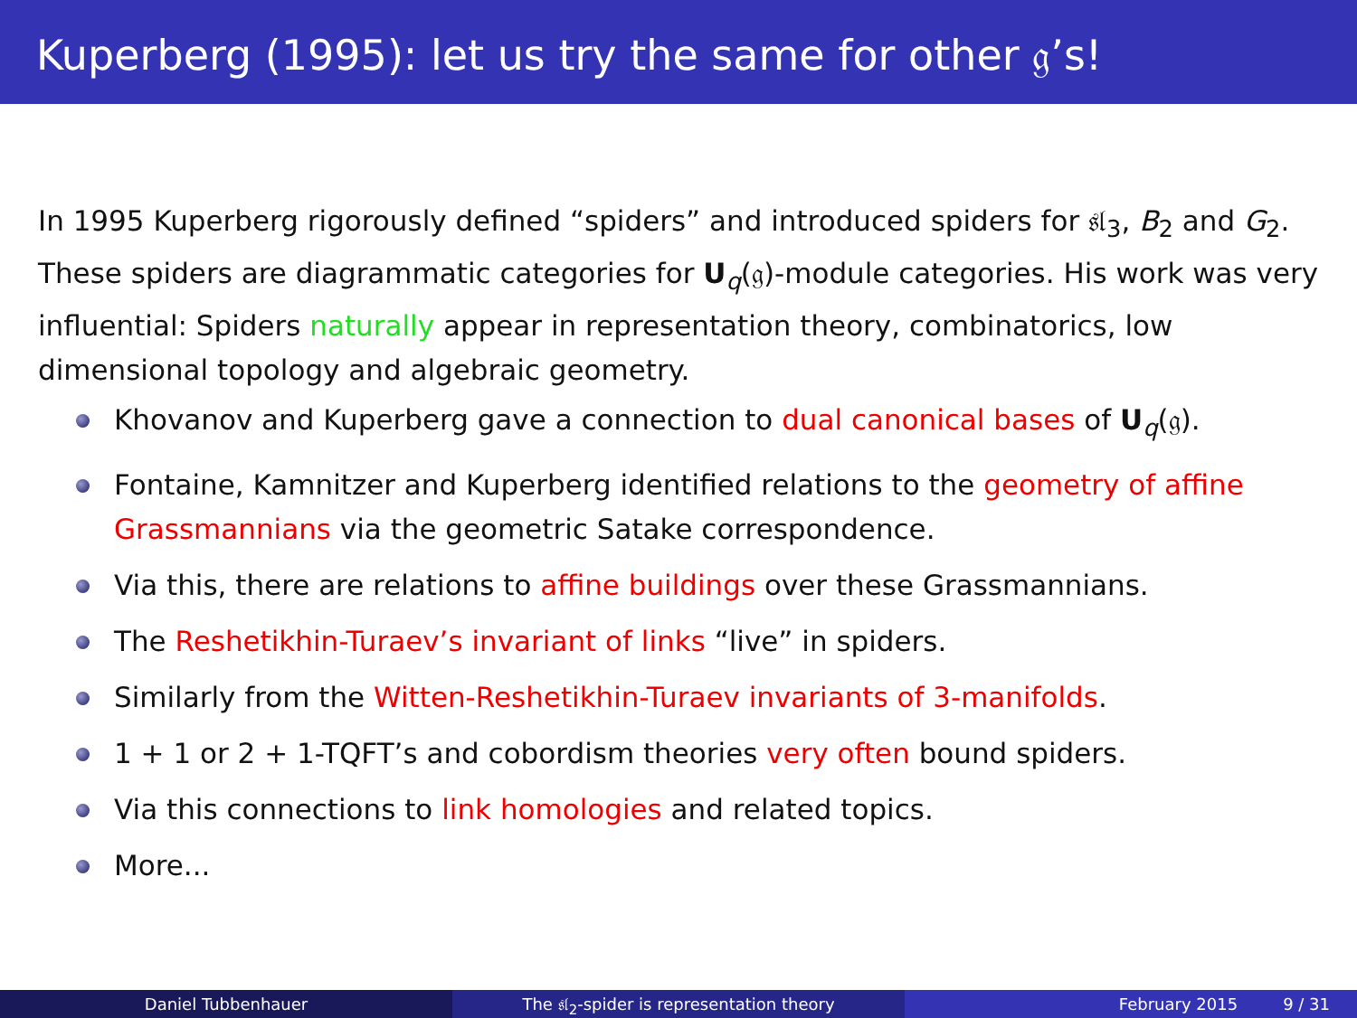Kuperberg (1995): let us try the same for other 𝔤’s!
In 1995 Kuperberg rigorously defined “spiders” and introduced spiders for 𝔰𝔩<sub>3</sub>, B<sub>2</sub> and G<sub>2</sub>. These spiders are diagrammatic categories for U<sub>q</sub>(𝔤)-module categories. His work was very influential: Spiders naturally appear in representation theory, combinatorics, low dimensional topology and algebraic geometry.
Khovanov and Kuperberg gave a connection to dual canonical bases of U<sub>q</sub>(𝔤).
Fontaine, Kamnitzer and Kuperberg identified relations to the geometry of affine Grassmannians via the geometric Satake correspondence.
Via this, there are relations to affine buildings over these Grassmannians.
The Reshetikhin-Turaev’s invariant of links “live” in spiders.
Similarly from the Witten-Reshetikhin-Turaev invariants of 3-manifolds.
1 + 1 or 2 + 1-TQFT’s and cobordism theories very often bound spiders.
Via this connections to link homologies and related topics.
More...
Daniel Tubbenhauer The 𝔰𝔩<sub>2</sub>-spider is representation theory February 2015 9 / 31